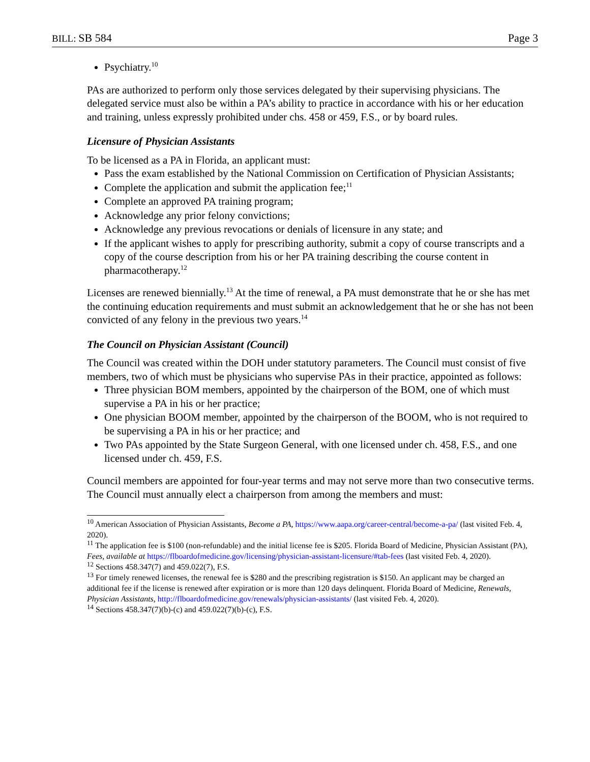BILL: SB 584 Page 3
Psychiatry.<sup>10</sup>
PAs are authorized to perform only those services delegated by their supervising physicians. The delegated service must also be within a PA’s ability to practice in accordance with his or her education and training, unless expressly prohibited under chs. 458 or 459, F.S., or by board rules.
Licensure of Physician Assistants
To be licensed as a PA in Florida, an applicant must:
Pass the exam established by the National Commission on Certification of Physician Assistants;
Complete the application and submit the application fee;<sup>11</sup>
Complete an approved PA training program;
Acknowledge any prior felony convictions;
Acknowledge any previous revocations or denials of licensure in any state; and
If the applicant wishes to apply for prescribing authority, submit a copy of course transcripts and a copy of the course description from his or her PA training describing the course content in pharmacotherapy.<sup>12</sup>
Licenses are renewed biennially.<sup>13</sup> At the time of renewal, a PA must demonstrate that he or she has met the continuing education requirements and must submit an acknowledgement that he or she has not been convicted of any felony in the previous two years.<sup>14</sup>
The Council on Physician Assistant (Council)
The Council was created within the DOH under statutory parameters. The Council must consist of five members, two of which must be physicians who supervise PAs in their practice, appointed as follows:
Three physician BOM members, appointed by the chairperson of the BOM, one of which must supervise a PA in his or her practice;
One physician BOOM member, appointed by the chairperson of the BOOM, who is not required to be supervising a PA in his or her practice; and
Two PAs appointed by the State Surgeon General, with one licensed under ch. 458, F.S., and one licensed under ch. 459, F.S.
Council members are appointed for four-year terms and may not serve more than two consecutive terms. The Council must annually elect a chairperson from among the members and must:
<sup>10</sup> American Association of Physician Assistants, Become a PA, https://www.aapa.org/career-central/become-a-pa/ (last visited Feb. 4, 2020).
<sup>11</sup> The application fee is $100 (non-refundable) and the initial license fee is $205. Florida Board of Medicine, Physician Assistant (PA), Fees, available at https://flboardofmedicine.gov/licensing/physician-assistant-licensure/#tab-fees (last visited Feb. 4, 2020).
<sup>12</sup> Sections 458.347(7) and 459.022(7), F.S.
<sup>13</sup> For timely renewed licenses, the renewal fee is $280 and the prescribing registration is $150. An applicant may be charged an additional fee if the license is renewed after expiration or is more than 120 days delinquent. Florida Board of Medicine, Renewals, Physician Assistants, http://flboardofmedicine.gov/renewals/physician-assistants/ (last visited Feb. 4, 2020).
<sup>14</sup> Sections 458.347(7)(b)-(c) and 459.022(7)(b)-(c), F.S.